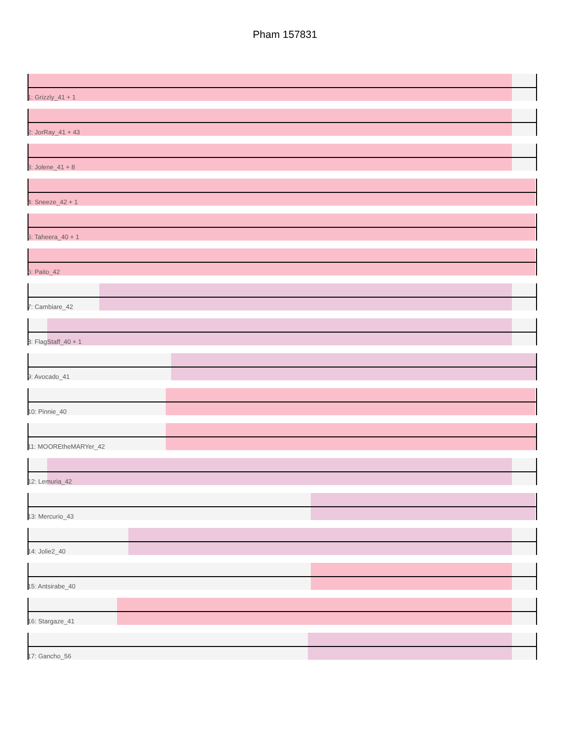Pham 157831
1: Grizzly_41 + 1
2: JorRay_41 + 43
3: Jolene_41 + 8
4: Sneeze_42 + 1
5: Taheera_40 + 1
6: Paito_42
7: Cambiare_42
8: FlagStaff_40 + 1
9: Avocado_41
10: Pinnie_40
11: MOOREtheMARYer_42
12: Lemuria_42
13: Mercurio_43
14: Jolie2_40
15: Antsirabe_40
16: Stargaze_41
17: Gancho_56